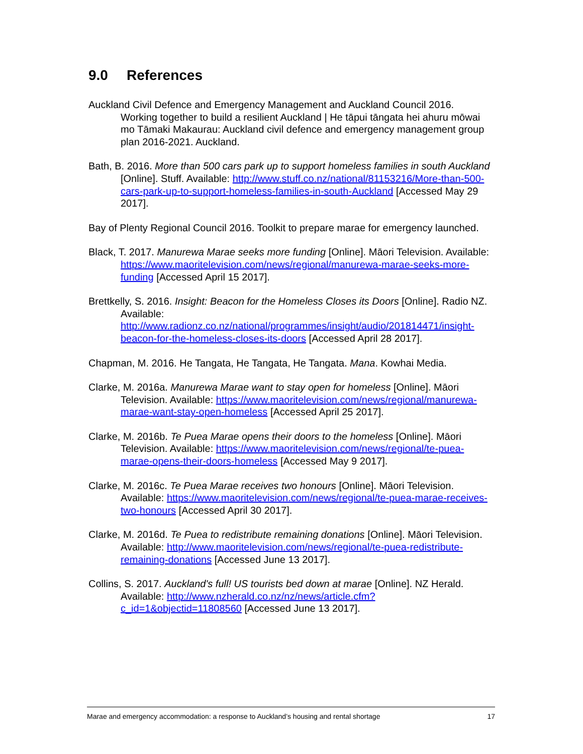9.0 References
Auckland Civil Defence and Emergency Management and Auckland Council 2016. Working together to build a resilient Auckland | He tāpui tāngata hei ahuru mōwai mo Tāmaki Makaurau: Auckland civil defence and emergency management group plan 2016-2021. Auckland.
Bath, B. 2016. More than 500 cars park up to support homeless families in south Auckland [Online]. Stuff. Available: http://www.stuff.co.nz/national/81153216/More-than-500-cars-park-up-to-support-homeless-families-in-south-Auckland [Accessed May 29 2017].
Bay of Plenty Regional Council 2016. Toolkit to prepare marae for emergency launched.
Black, T. 2017. Manurewa Marae seeks more funding [Online]. Māori Television. Available: https://www.maoritelevision.com/news/regional/manurewa-marae-seeks-more-funding [Accessed April 15 2017].
Brettkelly, S. 2016. Insight: Beacon for the Homeless Closes its Doors [Online]. Radio NZ. Available: http://www.radionz.co.nz/national/programmes/insight/audio/201814471/insight-beacon-for-the-homeless-closes-its-doors [Accessed April 28 2017].
Chapman, M. 2016. He Tangata, He Tangata, He Tangata. Mana. Kowhai Media.
Clarke, M. 2016a. Manurewa Marae want to stay open for homeless [Online]. Māori Television. Available: https://www.maoritelevision.com/news/regional/manurewa-marae-want-stay-open-homeless [Accessed April 25 2017].
Clarke, M. 2016b. Te Puea Marae opens their doors to the homeless [Online]. Māori Television. Available: https://www.maoritelevision.com/news/regional/te-puea-marae-opens-their-doors-homeless [Accessed May 9 2017].
Clarke, M. 2016c. Te Puea Marae receives two honours [Online]. Māori Television. Available: https://www.maoritelevision.com/news/regional/te-puea-marae-receives-two-honours [Accessed April 30 2017].
Clarke, M. 2016d. Te Puea to redistribute remaining donations [Online]. Māori Television. Available: http://www.maoritelevision.com/news/regional/te-puea-redistribute-remaining-donations [Accessed June 13 2017].
Collins, S. 2017. Auckland's full! US tourists bed down at marae [Online]. NZ Herald. Available: http://www.nzherald.co.nz/nz/news/article.cfm?c_id=1&objectid=11808560 [Accessed June 13 2017].
Marae and emergency accommodation: a response to Auckland’s housing and rental shortage 17